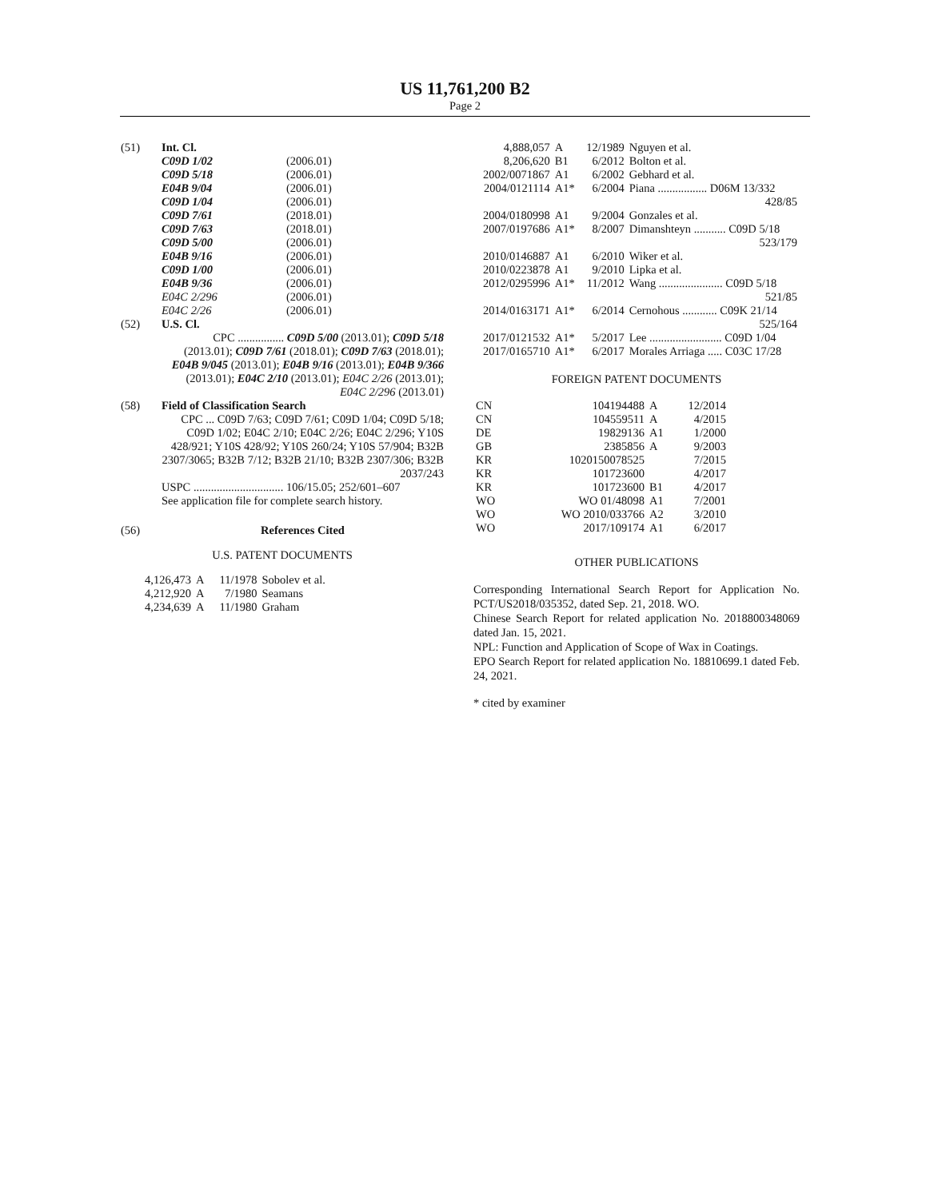US 11,761,200 B2
Page 2
| (51) | Int. Cl. | |
| | C09D 1/02 | (2006.01) |
| | C09D 5/18 | (2006.01) |
| | E04B 9/04 | (2006.01) |
| | C09D 1/04 | (2006.01) |
| | C09D 7/61 | (2018.01) |
| | C09D 7/63 | (2018.01) |
| | C09D 5/00 | (2006.01) |
| | E04B 9/16 | (2006.01) |
| | C09D 1/00 | (2006.01) |
| | E04B 9/36 | (2006.01) |
| | E04C 2/296 | (2006.01) |
| | E04C 2/26 | (2006.01) |
| (52) | U.S. Cl. | |
| | CPC ................ C09D 5/00 (2013.01); C09D 5/18 (2013.01); C09D 7/61 (2018.01); C09D 7/63 (2018.01); E04B 9/045 (2013.01); E04B 9/16 (2013.01); E04B 9/366 (2013.01); E04C 2/10 (2013.01); E04C 2/26 (2013.01); E04C 2/296 (2013.01) | |
| (58) | Field of Classification Search | |
| | CPC ... C09D 7/63; C09D 7/61; C09D 1/04; C09D 5/18; C09D 1/02; E04C 2/10; E04C 2/26; E04C 2/296; Y10S 428/921; Y10S 428/92; Y10S 260/24; Y10S 57/904; B32B 2307/3065; B32B 7/12; B32B 21/10; B32B 2307/306; B32B 2037/243 | |
| | USPC ............................... 106/15.05; 252/601–607 | |
| | See application file for complete search history. | |
| (56) | References Cited | |
U.S. PATENT DOCUMENTS
| 4,126,473 | A | 11/1978 | Sobolev et al. |
| 4,212,920 | A | 7/1980 | Seamans |
| 4,234,639 | A | 11/1980 | Graham |
| 4,888,057 | A | 12/1989 | Nguyen et al. |
| 8,206,620 | B1 | 6/2012 | Bolton et al. |
| 2002/0071867 | A1 | 6/2002 | Gebhard et al. |
| 2004/0121114 | A1* | 6/2004 | Piana ................. D06M 13/332 428/85 |
| 2004/0180998 | A1 | 9/2004 | Gonzales et al. |
| 2007/0197686 | A1* | 8/2007 | Dimanshteyn ........... C09D 5/18 523/179 |
| 2010/0146887 | A1 | 6/2010 | Wiker et al. |
| 2010/0223878 | A1 | 9/2010 | Lipka et al. |
| 2012/0295996 | A1* | 11/2012 | Wang ...................... C09D 5/18 521/85 |
| 2014/0163171 | A1* | 6/2014 | Cernohous ............ C09K 21/14 525/164 |
| 2017/0121532 | A1* | 5/2017 | Lee ......................... C09D 1/04 |
| 2017/0165710 | A1* | 6/2017 | Morales Arriaga ..... C03C 17/28 |
FOREIGN PATENT DOCUMENTS
| CN | 104194488 | A | 12/2014 |
| CN | 104559511 | A | 4/2015 |
| DE | 19829136 | A1 | 1/2000 |
| GB | 2385856 | A | 9/2003 |
| KR | 1020150078525 | | 7/2015 |
| KR | 101723600 | | 4/2017 |
| KR | 101723600 | B1 | 4/2017 |
| WO | WO 01/48098 | A1 | 7/2001 |
| WO | WO 2010/033766 | A2 | 3/2010 |
| WO | 2017/109174 | A1 | 6/2017 |
OTHER PUBLICATIONS
Corresponding International Search Report for Application No. PCT/US2018/035352, dated Sep. 21, 2018. WO.
Chinese Search Report for related application No. 2018800348069 dated Jan. 15, 2021.
NPL: Function and Application of Scope of Wax in Coatings.
EPO Search Report for related application No. 18810699.1 dated Feb. 24, 2021.
* cited by examiner